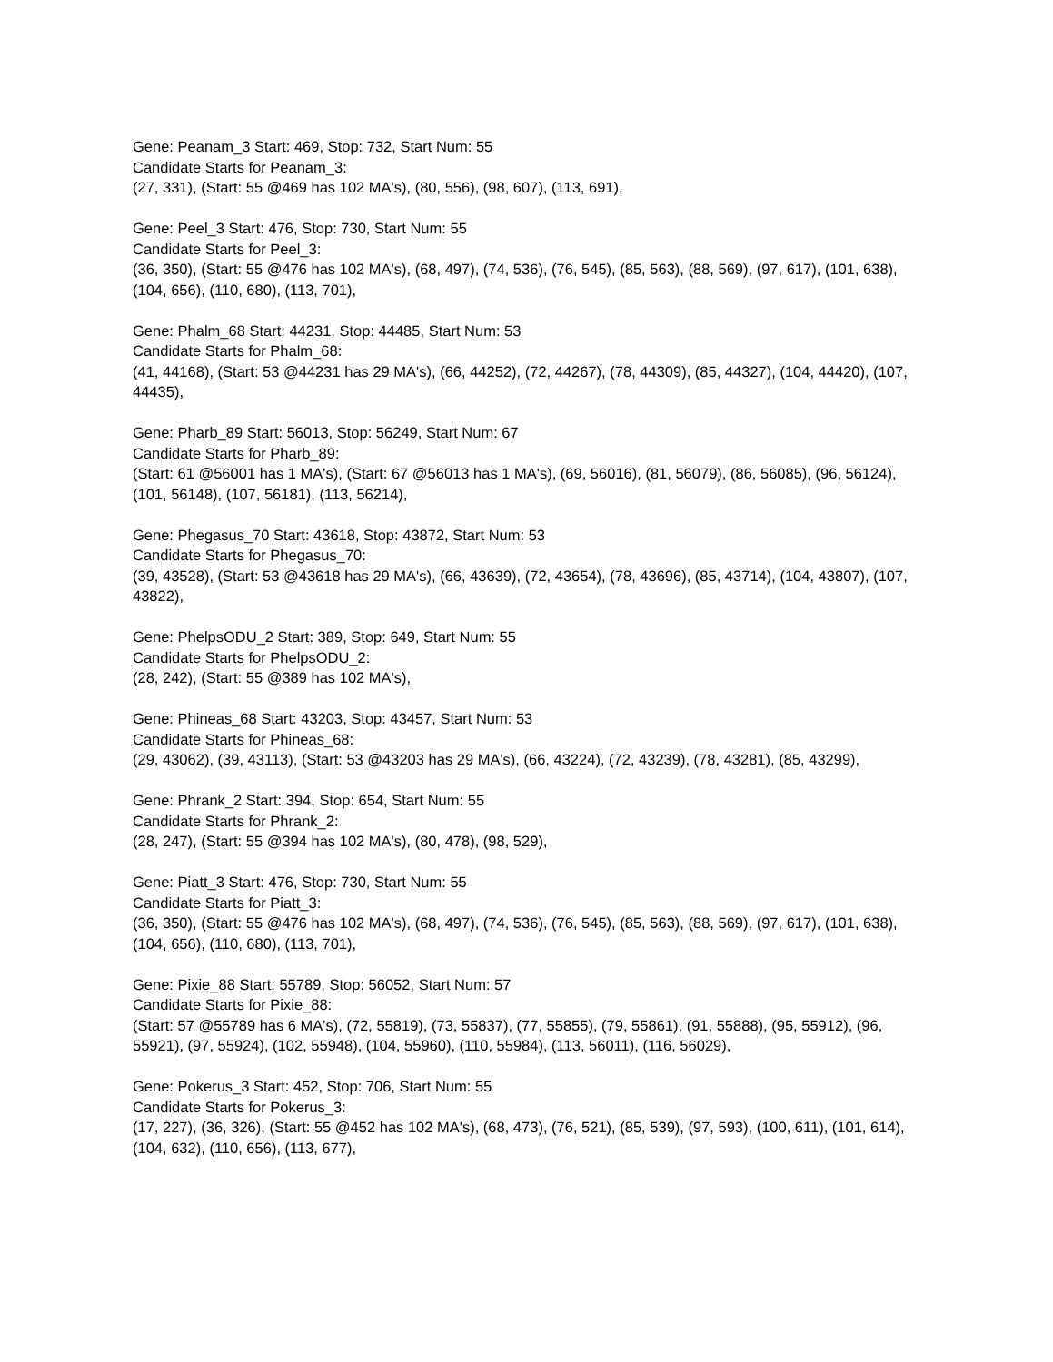Gene: Peanam_3 Start: 469, Stop: 732, Start Num: 55
Candidate Starts for Peanam_3:
(27, 331), (Start: 55 @469 has 102 MA's), (80, 556), (98, 607), (113, 691),
Gene: Peel_3 Start: 476, Stop: 730, Start Num: 55
Candidate Starts for Peel_3:
(36, 350), (Start: 55 @476 has 102 MA's), (68, 497), (74, 536), (76, 545), (85, 563), (88, 569), (97, 617), (101, 638), (104, 656), (110, 680), (113, 701),
Gene: Phalm_68 Start: 44231, Stop: 44485, Start Num: 53
Candidate Starts for Phalm_68:
(41, 44168), (Start: 53 @44231 has 29 MA's), (66, 44252), (72, 44267), (78, 44309), (85, 44327), (104, 44420), (107, 44435),
Gene: Pharb_89 Start: 56013, Stop: 56249, Start Num: 67
Candidate Starts for Pharb_89:
(Start: 61 @56001 has 1 MA's), (Start: 67 @56013 has 1 MA's), (69, 56016), (81, 56079), (86, 56085), (96, 56124), (101, 56148), (107, 56181), (113, 56214),
Gene: Phegasus_70 Start: 43618, Stop: 43872, Start Num: 53
Candidate Starts for Phegasus_70:
(39, 43528), (Start: 53 @43618 has 29 MA's), (66, 43639), (72, 43654), (78, 43696), (85, 43714), (104, 43807), (107, 43822),
Gene: PhelpsODU_2 Start: 389, Stop: 649, Start Num: 55
Candidate Starts for PhelpsODU_2:
(28, 242), (Start: 55 @389 has 102 MA's),
Gene: Phineas_68 Start: 43203, Stop: 43457, Start Num: 53
Candidate Starts for Phineas_68:
(29, 43062), (39, 43113), (Start: 53 @43203 has 29 MA's), (66, 43224), (72, 43239), (78, 43281), (85, 43299),
Gene: Phrank_2 Start: 394, Stop: 654, Start Num: 55
Candidate Starts for Phrank_2:
(28, 247), (Start: 55 @394 has 102 MA's), (80, 478), (98, 529),
Gene: Piatt_3 Start: 476, Stop: 730, Start Num: 55
Candidate Starts for Piatt_3:
(36, 350), (Start: 55 @476 has 102 MA's), (68, 497), (74, 536), (76, 545), (85, 563), (88, 569), (97, 617), (101, 638), (104, 656), (110, 680), (113, 701),
Gene: Pixie_88 Start: 55789, Stop: 56052, Start Num: 57
Candidate Starts for Pixie_88:
(Start: 57 @55789 has 6 MA's), (72, 55819), (73, 55837), (77, 55855), (79, 55861), (91, 55888), (95, 55912), (96, 55921), (97, 55924), (102, 55948), (104, 55960), (110, 55984), (113, 56011), (116, 56029),
Gene: Pokerus_3 Start: 452, Stop: 706, Start Num: 55
Candidate Starts for Pokerus_3:
(17, 227), (36, 326), (Start: 55 @452 has 102 MA's), (68, 473), (76, 521), (85, 539), (97, 593), (100, 611), (101, 614), (104, 632), (110, 656), (113, 677),